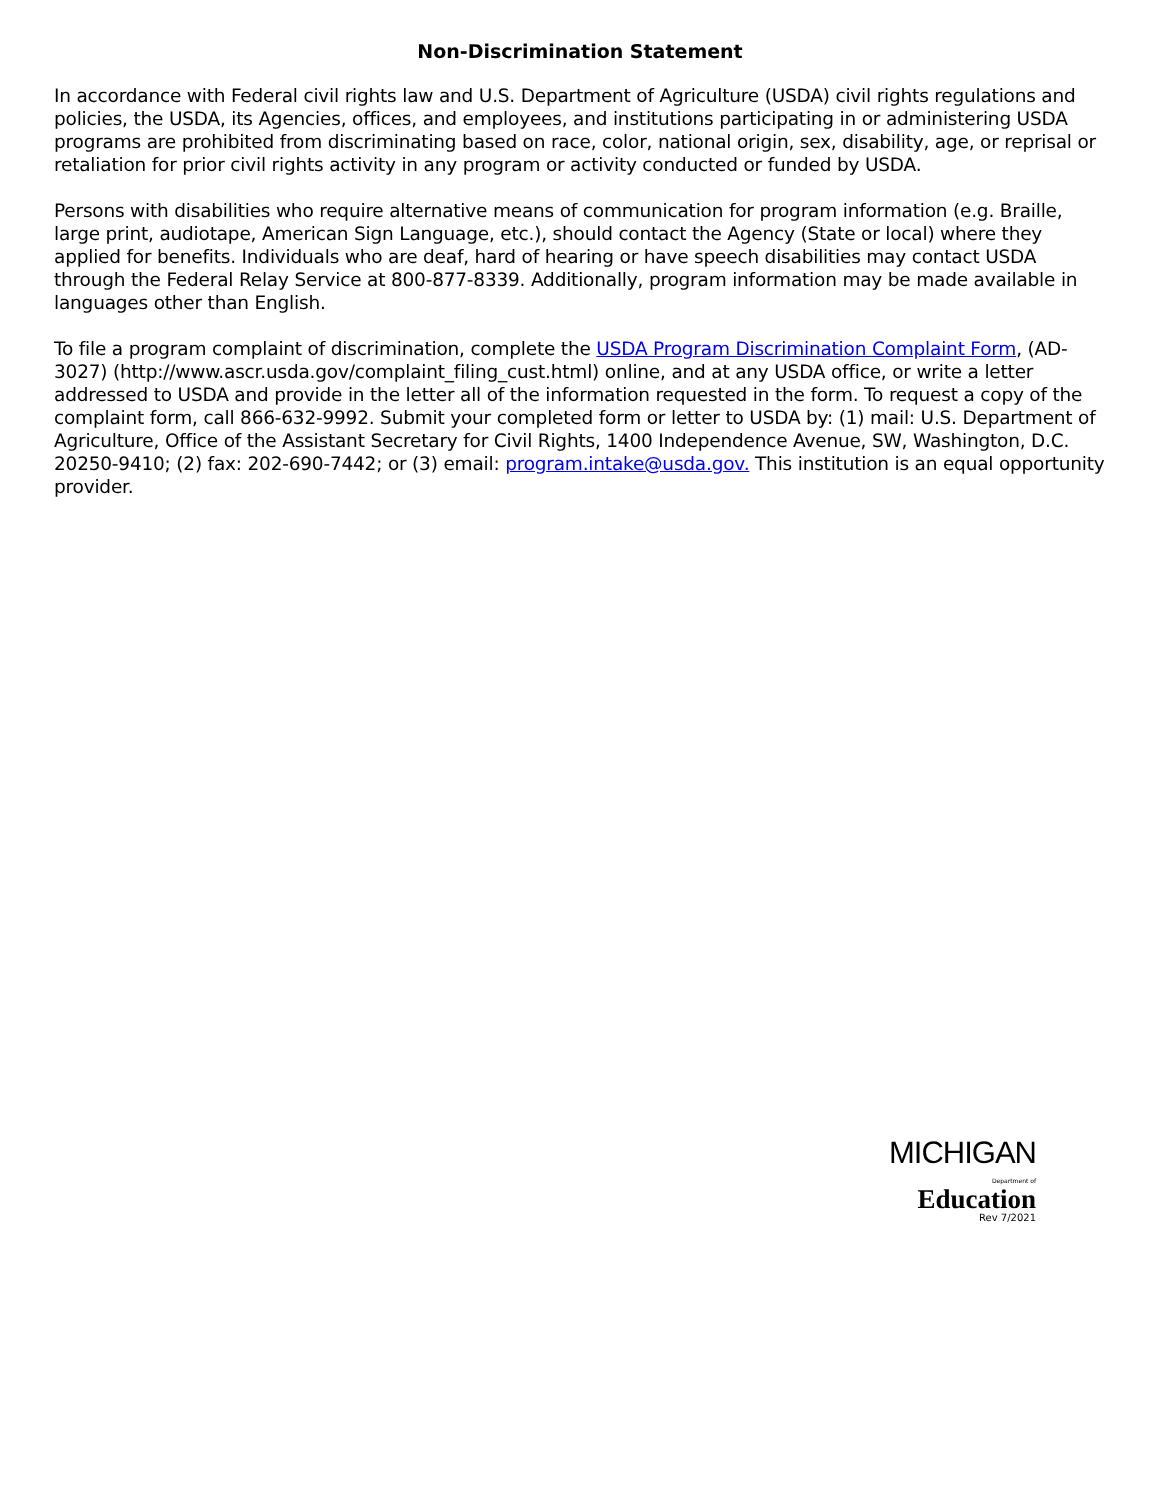Non-Discrimination Statement
In accordance with Federal civil rights law and U.S. Department of Agriculture (USDA) civil rights regulations and policies, the USDA, its Agencies, offices, and employees, and institutions participating in or administering USDA programs are prohibited from discriminating based on race, color, national origin, sex, disability, age, or reprisal or retaliation for prior civil rights activity in any program or activity conducted or funded by USDA.
Persons with disabilities who require alternative means of communication for program information (e.g. Braille, large print, audiotape, American Sign Language, etc.), should contact the Agency (State or local) where they applied for benefits. Individuals who are deaf, hard of hearing or have speech disabilities may contact USDA through the Federal Relay Service at 800-877-8339. Additionally, program information may be made available in languages other than English.
To file a program complaint of discrimination, complete the USDA Program Discrimination Complaint Form, (AD-3027) (http://www.ascr.usda.gov/complaint_filing_cust.html) online, and at any USDA office, or write a letter addressed to USDA and provide in the letter all of the information requested in the form. To request a copy of the complaint form, call 866-632-9992. Submit your completed form or letter to USDA by: (1) mail: U.S. Department of Agriculture, Office of the Assistant Secretary for Civil Rights, 1400 Independence Avenue, SW, Washington, D.C. 20250-9410; (2) fax: 202-690-7442; or (3) email: program.intake@usda.gov. This institution is an equal opportunity provider.
MICHIGAN
Department of Education
Rev 7/2021